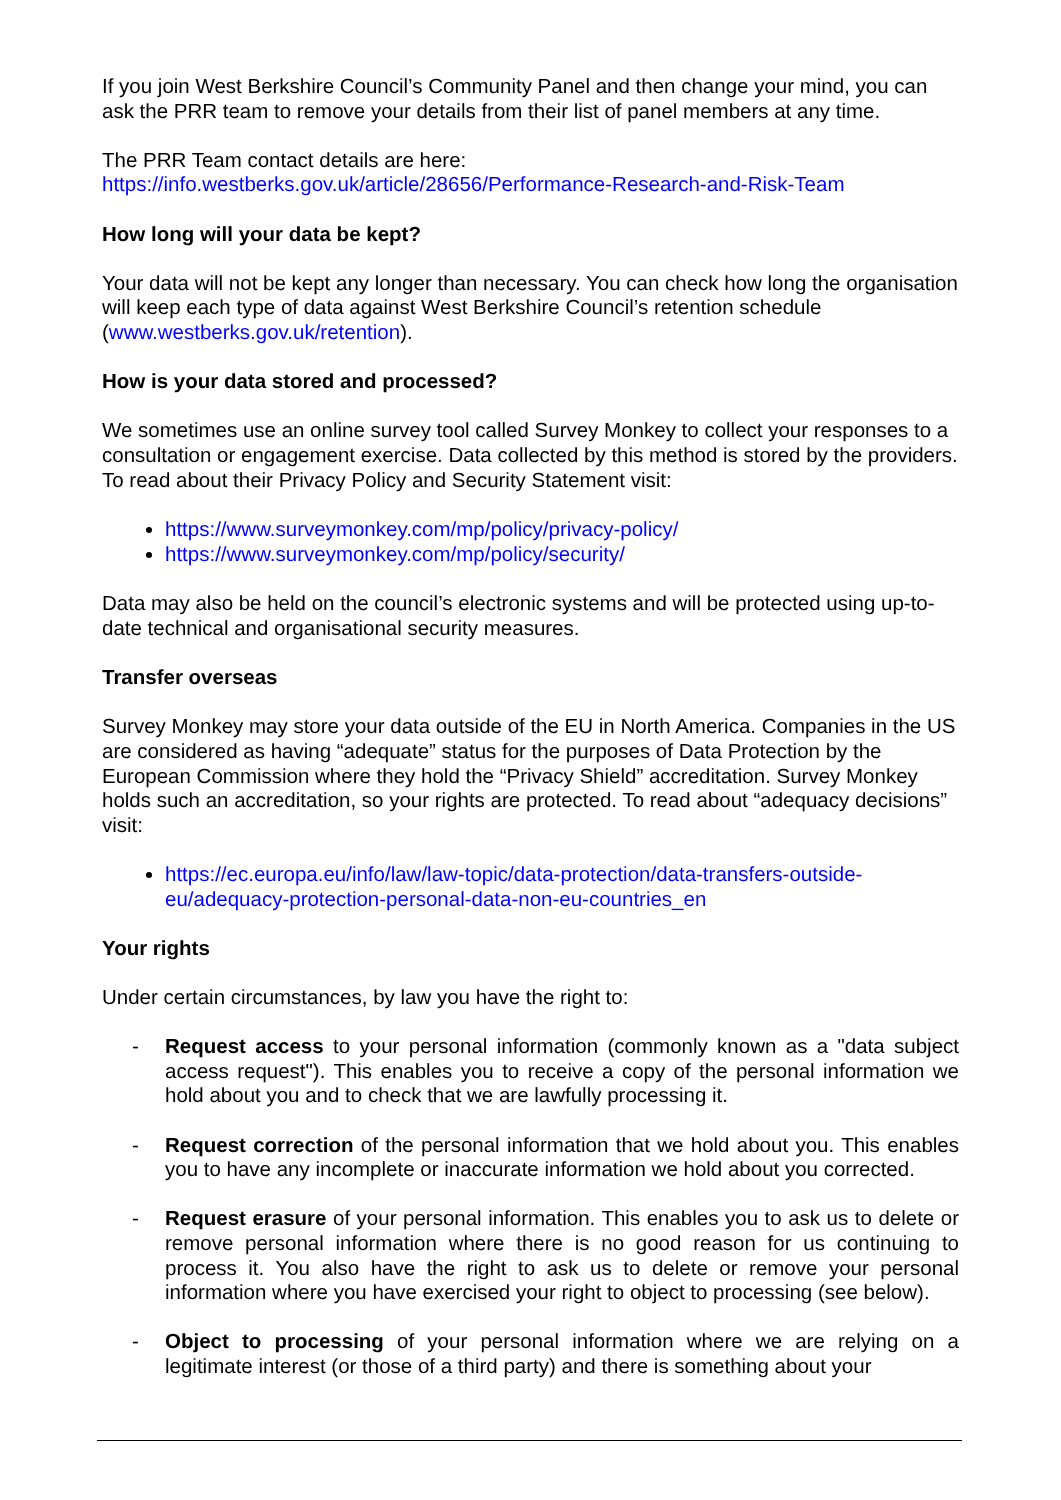If you join West Berkshire Council’s Community Panel and then change your mind, you can ask the PRR team to remove your details from their list of panel members at any time.
The PRR Team contact details are here:
https://info.westberks.gov.uk/article/28656/Performance-Research-and-Risk-Team
How long will your data be kept?
Your data will not be kept any longer than necessary. You can check how long the organisation will keep each type of data against West Berkshire Council’s retention schedule (www.westberks.gov.uk/retention).
How is your data stored and processed?
We sometimes use an online survey tool called Survey Monkey to collect your responses to a consultation or engagement exercise. Data collected by this method is stored by the providers. To read about their Privacy Policy and Security Statement visit:
https://www.surveymonkey.com/mp/policy/privacy-policy/
https://www.surveymonkey.com/mp/policy/security/
Data may also be held on the council’s electronic systems and will be protected using up-to-date technical and organisational security measures.
Transfer overseas
Survey Monkey may store your data outside of the EU in North America. Companies in the US are considered as having “adequate” status for the purposes of Data Protection by the European Commission where they hold the “Privacy Shield” accreditation. Survey Monkey holds such an accreditation, so your rights are protected. To read about “adequacy decisions” visit:
https://ec.europa.eu/info/law/law-topic/data-protection/data-transfers-outside-eu/adequacy-protection-personal-data-non-eu-countries_en
Your rights
Under certain circumstances, by law you have the right to:
- Request access to your personal information (commonly known as a "data subject access request"). This enables you to receive a copy of the personal information we hold about you and to check that we are lawfully processing it.
- Request correction of the personal information that we hold about you. This enables you to have any incomplete or inaccurate information we hold about you corrected.
- Request erasure of your personal information. This enables you to ask us to delete or remove personal information where there is no good reason for us continuing to process it. You also have the right to ask us to delete or remove your personal information where you have exercised your right to object to processing (see below).
- Object to processing of your personal information where we are relying on a legitimate interest (or those of a third party) and there is something about your